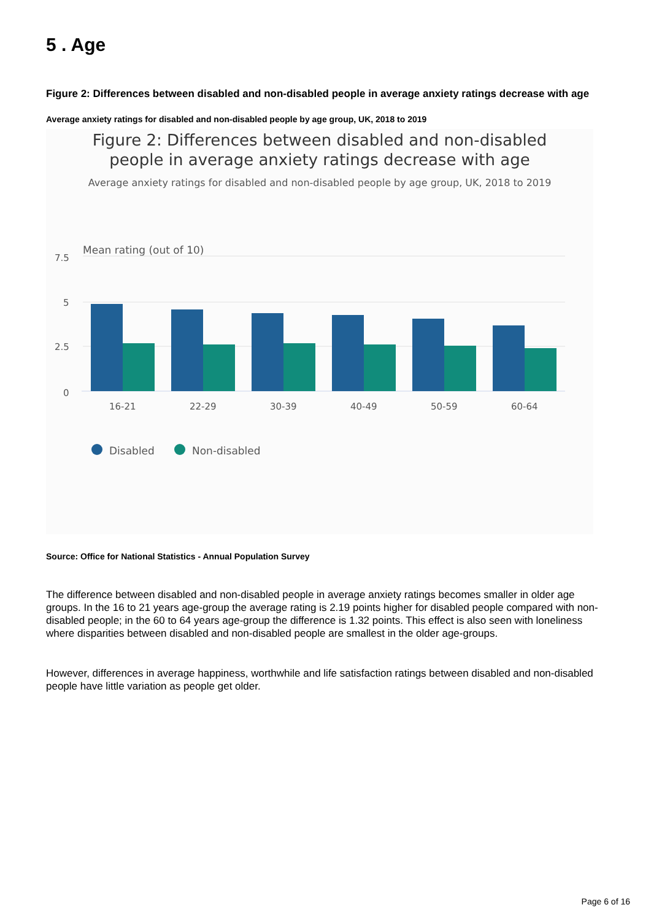5 . Age
Figure 2: Differences between disabled and non-disabled people in average anxiety ratings decrease with age
Average anxiety ratings for disabled and non-disabled people by age group, UK, 2018 to 2019
Figure 2: Differences between disabled and non-disabled
people in average anxiety ratings decrease with age
Average anxiety ratings for disabled and non-disabled people by age group, UK, 2018 to 2019
Mean rating (out of 10)
7.5
5
2.5
0
16-21
22-29
30-39
40-49
50-59
60-64
Disabled
Non-disabled
Source: Office for National Statistics - Annual Population Survey
The difference between disabled and non-disabled people in average anxiety ratings becomes smaller in older age groups. In the 16 to 21 years age-group the average rating is 2.19 points higher for disabled people compared with non-disabled people; in the 60 to 64 years age-group the difference is 1.32 points. This effect is also seen with loneliness where disparities between disabled and non-disabled people are smallest in the older age-groups.
However, differences in average happiness, worthwhile and life satisfaction ratings between disabled and non-disabled people have little variation as people get older.
Page 6 of 16